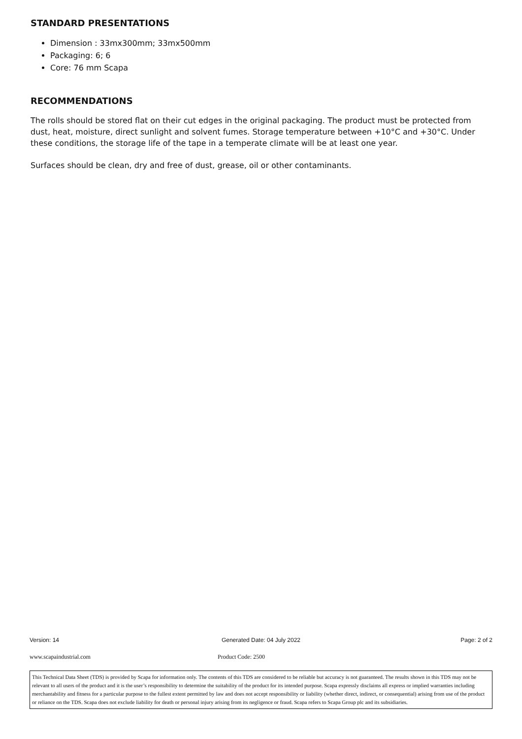STANDARD PRESENTATIONS
Dimension : 33mx300mm; 33mx500mm
Packaging: 6; 6
Core: 76 mm Scapa
RECOMMENDATIONS
The rolls should be stored flat on their cut edges in the original packaging. The product must be protected from dust, heat, moisture, direct sunlight and solvent fumes. Storage temperature between +10°C and +30°C. Under these conditions, the storage life of the tape in a temperate climate will be at least one year.
Surfaces should be clean, dry and free of dust, grease, oil or other contaminants.
Version: 14 Generated Date: 04 July 2022 Page: 2 of 2
www.scapaindustrial.com Product Code: 2500
This Technical Data Sheet (TDS) is provided by Scapa for information only. The contents of this TDS are considered to be reliable but accuracy is not guaranteed. The results shown in this TDS may not be relevant to all users of the product and it is the user’s responsibility to determine the suitability of the product for its intended purpose. Scapa expressly disclaims all express or implied warranties including merchantability and fitness for a particular purpose to the fullest extent permitted by law and does not accept responsibility or liability (whether direct, indirect, or consequential) arising from use of the product or reliance on the TDS. Scapa does not exclude liability for death or personal injury arising from its negligence or fraud. Scapa refers to Scapa Group plc and its subsidiaries.